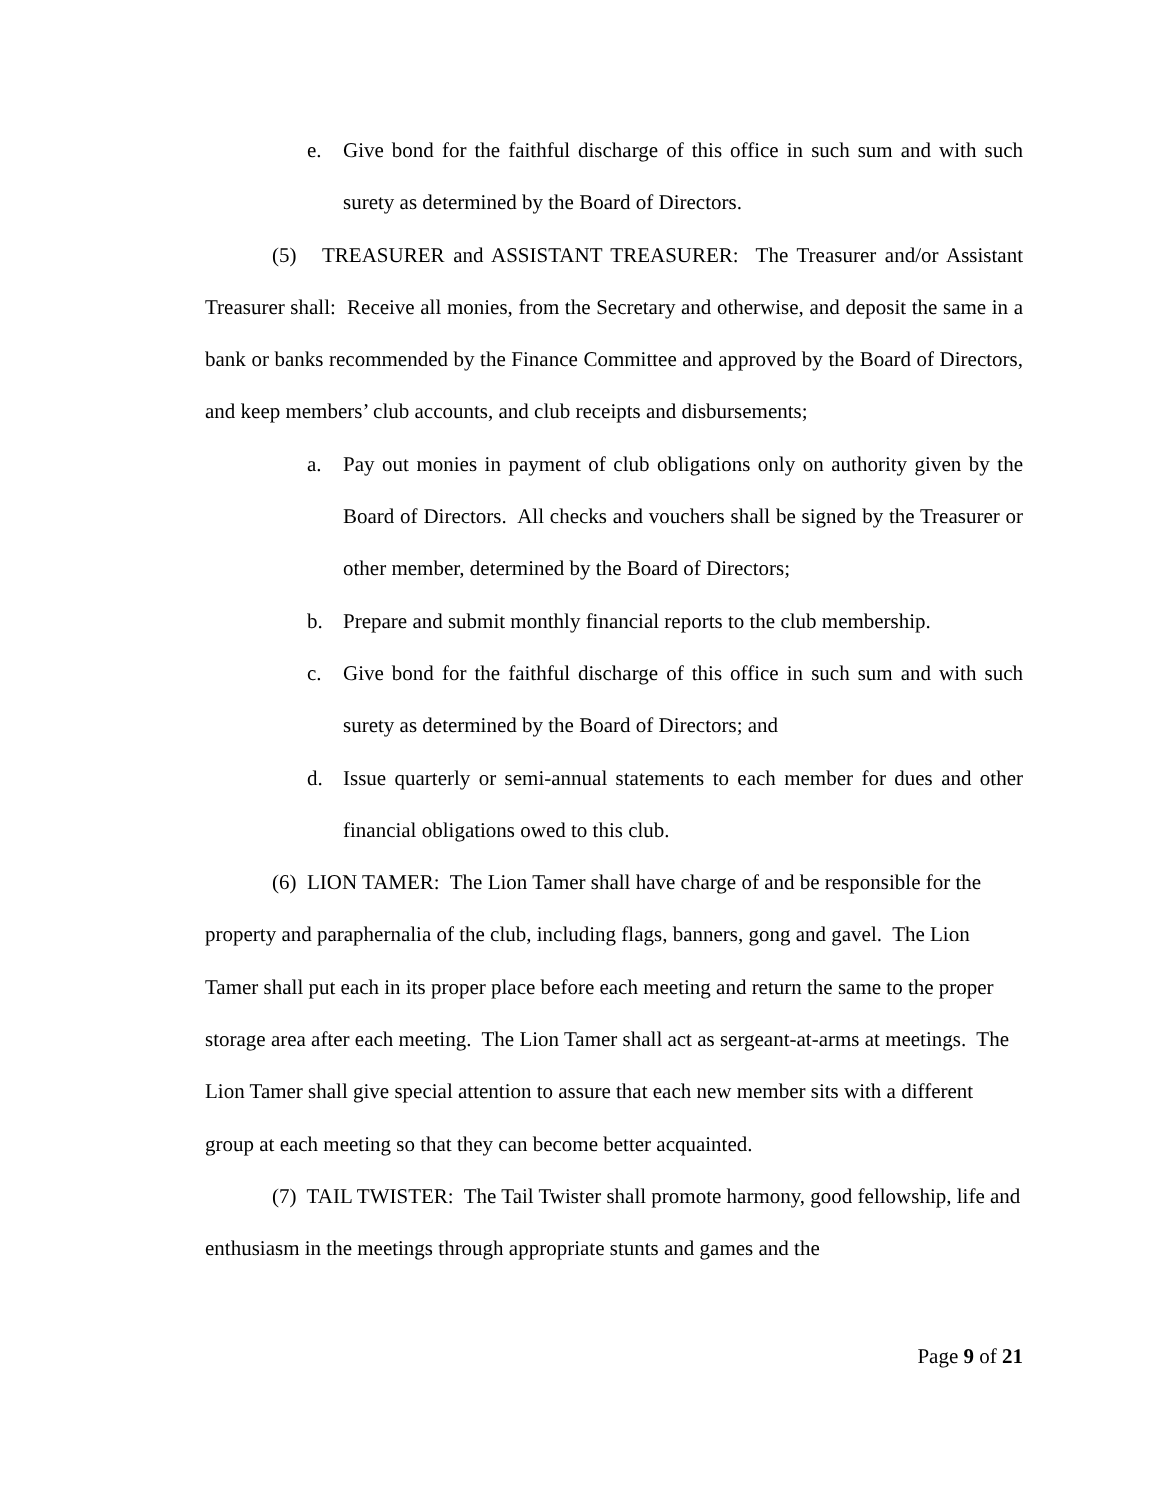e. Give bond for the faithful discharge of this office in such sum and with such surety as determined by the Board of Directors.
(5) TREASURER and ASSISTANT TREASURER: The Treasurer and/or Assistant Treasurer shall: Receive all monies, from the Secretary and otherwise, and deposit the same in a bank or banks recommended by the Finance Committee and approved by the Board of Directors, and keep members’ club accounts, and club receipts and disbursements;
a. Pay out monies in payment of club obligations only on authority given by the Board of Directors. All checks and vouchers shall be signed by the Treasurer or other member, determined by the Board of Directors;
b. Prepare and submit monthly financial reports to the club membership.
c. Give bond for the faithful discharge of this office in such sum and with such surety as determined by the Board of Directors; and
d. Issue quarterly or semi-annual statements to each member for dues and other financial obligations owed to this club.
(6) LION TAMER: The Lion Tamer shall have charge of and be responsible for the property and paraphernalia of the club, including flags, banners, gong and gavel. The Lion Tamer shall put each in its proper place before each meeting and return the same to the proper storage area after each meeting. The Lion Tamer shall act as sergeant-at-arms at meetings. The Lion Tamer shall give special attention to assure that each new member sits with a different group at each meeting so that they can become better acquainted.
(7) TAIL TWISTER: The Tail Twister shall promote harmony, good fellowship, life and enthusiasm in the meetings through appropriate stunts and games and the
Page 9 of 21